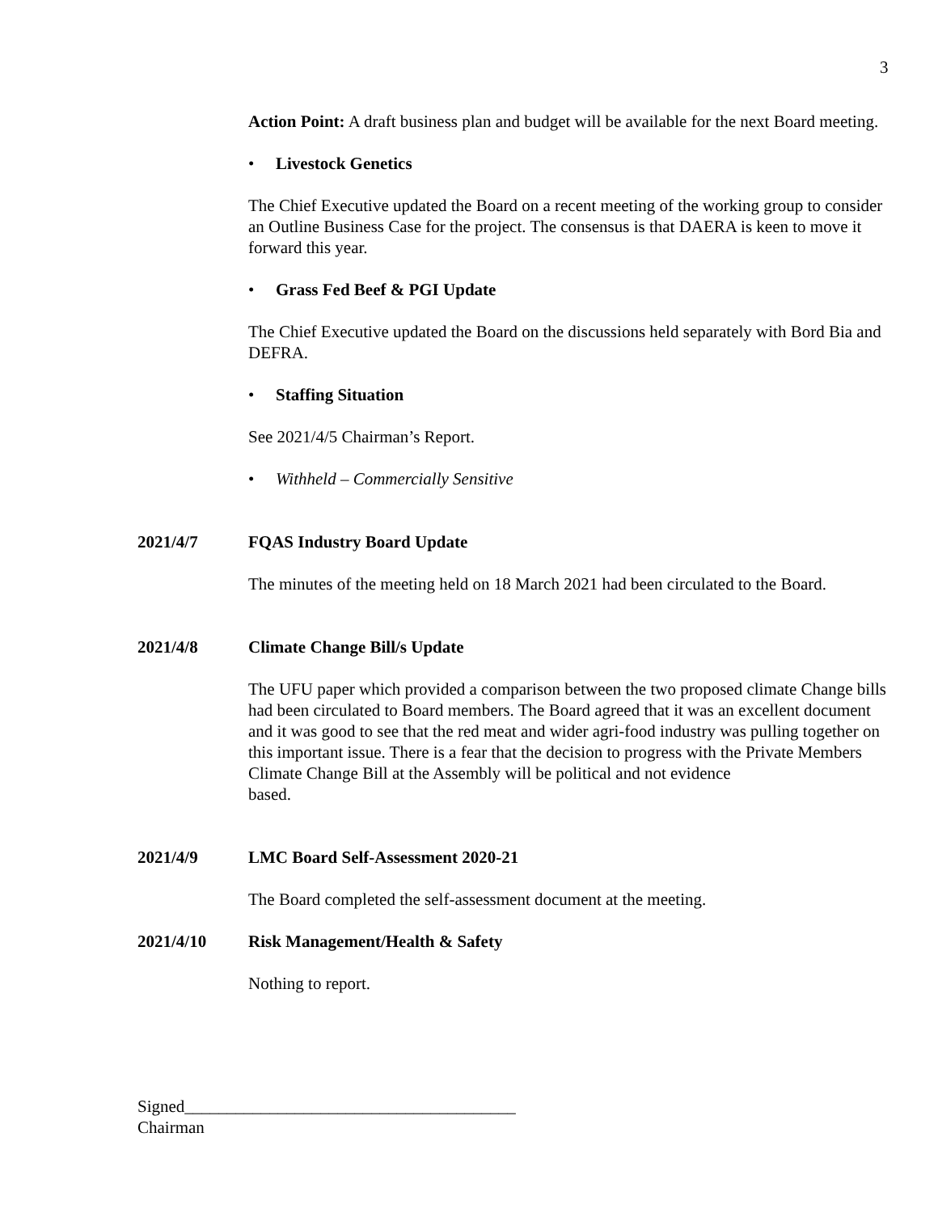3
Action Point: A draft business plan and budget will be available for the next Board meeting.
• Livestock Genetics
The Chief Executive updated the Board on a recent meeting of the working group to consider an Outline Business Case for the project. The consensus is that DAERA is keen to move it forward this year.
• Grass Fed Beef & PGI Update
The Chief Executive updated the Board on the discussions held separately with Bord Bia and DEFRA.
• Staffing Situation
See 2021/4/5 Chairman’s Report.
• Withheld – Commercially Sensitive
2021/4/7 FQAS Industry Board Update
The minutes of the meeting held on 18 March 2021 had been circulated to the Board.
2021/4/8 Climate Change Bill/s Update
The UFU paper which provided a comparison between the two proposed climate Change bills had been circulated to Board members. The Board agreed that it was an excellent document and it was good to see that the red meat and wider agri-food industry was pulling together on this important issue. There is a fear that the decision to progress with the Private Members Climate Change Bill at the Assembly will be political and not evidence
based.
2021/4/9 LMC Board Self-Assessment 2020-21
The Board completed the self-assessment document at the meeting.
2021/4/10 Risk Management/Health & Safety
Nothing to report.
Signed_______________________________________
Chairman